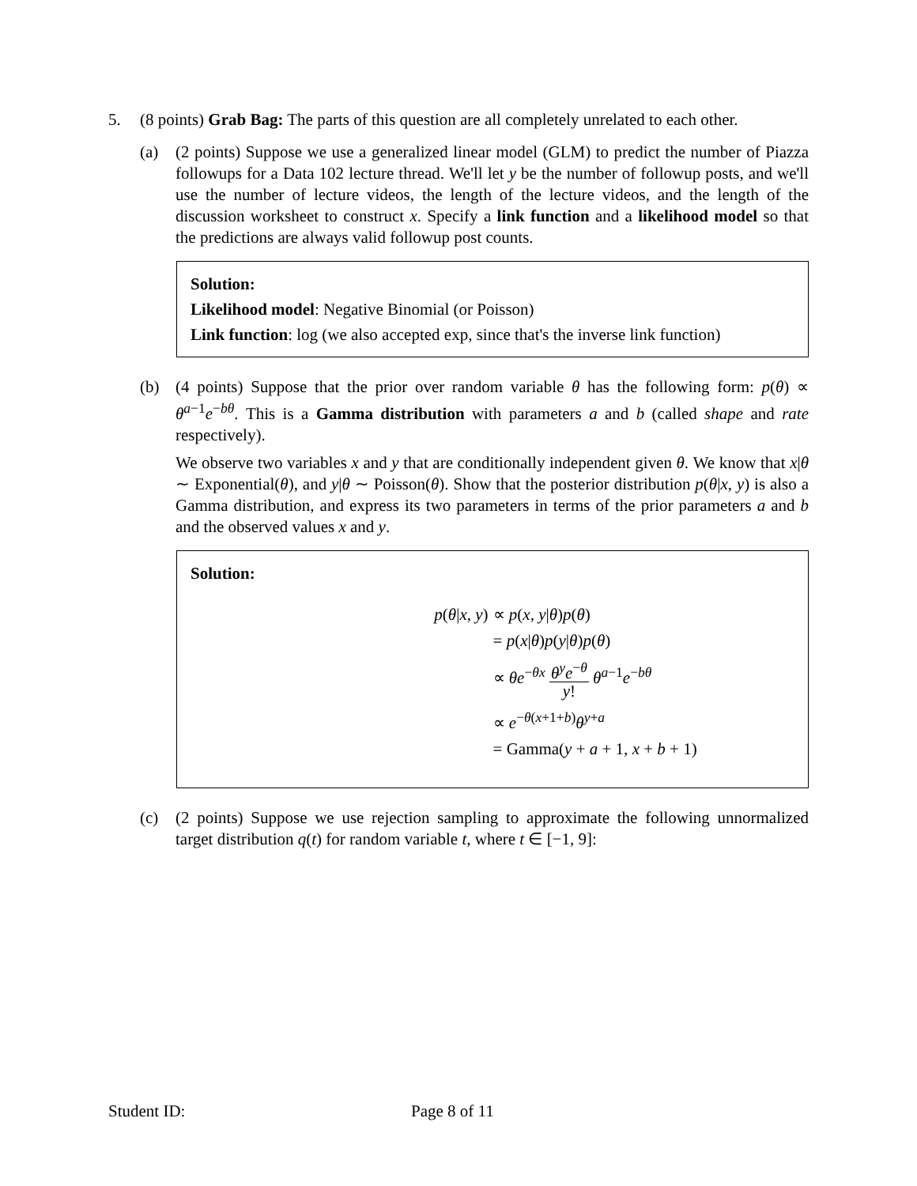5. (8 points) Grab Bag: The parts of this question are all completely unrelated to each other.
(a) (2 points) Suppose we use a generalized linear model (GLM) to predict the number of Piazza followups for a Data 102 lecture thread. We'll let y be the number of followup posts, and we'll use the number of lecture videos, the length of the lecture videos, and the length of the discussion worksheet to construct x. Specify a link function and a likelihood model so that the predictions are always valid followup post counts.
Solution:
Likelihood model: Negative Binomial (or Poisson)
Link function: log (we also accepted exp, since that's the inverse link function)
(b) (4 points) Suppose that the prior over random variable θ has the following form: p(θ) ∝ θ<sup>a−1</sup>e<sup>−bθ</sup>. This is a Gamma distribution with parameters a and b (called shape and rate respectively).
We observe two variables x and y that are conditionally independent given θ. We know that x|θ ∼ Exponential(θ), and y|θ ∼ Poisson(θ). Show that the posterior distribution p(θ|x, y) is also a Gamma distribution, and express its two parameters in terms of the prior parameters a and b and the observed values x and y.
Solution:
p(θ|x, y)
∝ p(x, y|θ)p(θ)
= p(x|θ)p(y|θ)p(θ)
∝ θe<sup>−θx</sup> θ<sup>y</sup>e<sup>−θ</sup> y! θ<sup>a−1</sup>e<sup>−bθ</sup>
∝ e<sup>−θ(x+1+b)</sup>θ<sup>y+a</sup>
= Gamma(y + a + 1, x + b + 1)
(c) (2 points) Suppose we use rejection sampling to approximate the following unnormalized target distribution q(t) for random variable t, where t ∈ [−1, 9]:
Student ID: Page 8 of 11